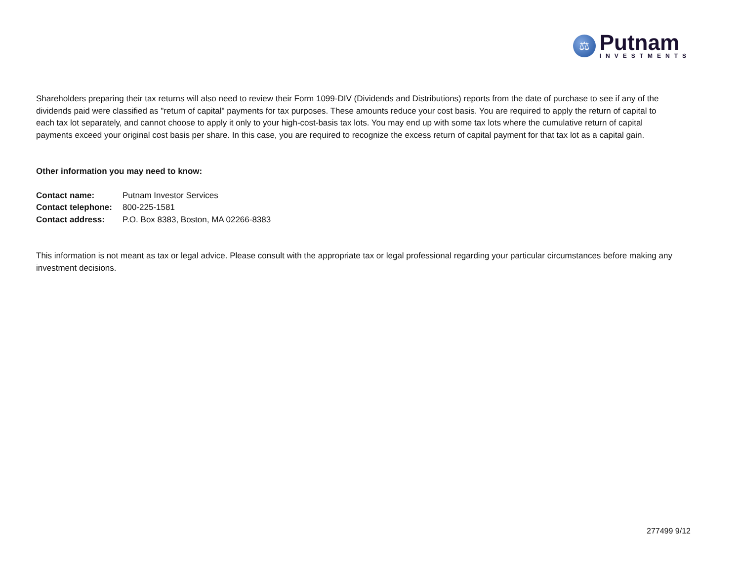⚖
Putnam
INVESTMENTS
Shareholders preparing their tax returns will also need to review their Form 1099-DIV (Dividends and Distributions) reports from the date of purchase to see if any of the dividends paid were classified as "return of capital" payments for tax purposes. These amounts reduce your cost basis. You are required to apply the return of capital to each tax lot separately, and cannot choose to apply it only to your high-cost-basis tax lots. You may end up with some tax lots where the cumulative return of capital payments exceed your original cost basis per share. In this case, you are required to recognize the excess return of capital payment for that tax lot as a capital gain.
Other information you may need to know:
| Contact name: | Putnam Investor Services |
| Contact telephone: | 800-225-1581 |
| Contact address: | P.O. Box 8383, Boston, MA 02266-8383 |
This information is not meant as tax or legal advice. Please consult with the appropriate tax or legal professional regarding your particular circumstances before making any investment decisions.
277499 9/12